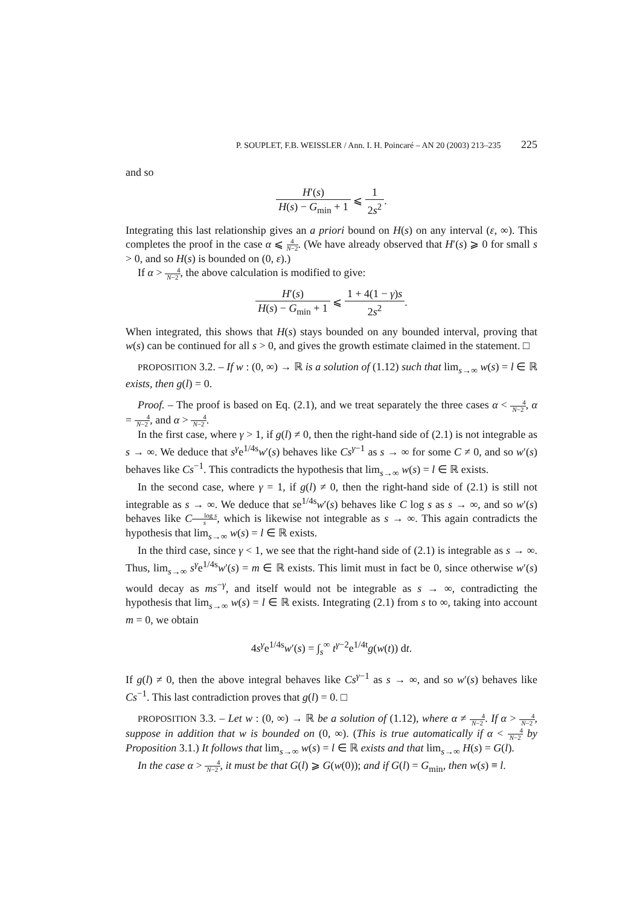P. SOUPLET, F.B. WEISSLER / Ann. I. H. Poincaré – AN 20 (2003) 213–235 225
and so
H′(s) H(s) − G<sub>min</sub> + 1 ⩽ 1 2s<sup>2</sup>.
Integrating this last relationship gives an a priori bound on H(s) on any interval (ε, ∞). This completes the proof in the case α ⩽ 4 N−2. (We have already observed that H′(s) ⩾ 0 for small s > 0, and so H(s) is bounded on (0, ε).)
If α > 4 N−2, the above calculation is modified to give:
H′(s) H(s) − G<sub>min</sub> + 1 ⩽ 1 + 4(1 − γ)s 2s<sup>2</sup>.
When integrated, this shows that H(s) stays bounded on any bounded interval, proving that w(s) can be continued for all s > 0, and gives the growth estimate claimed in the statement. □
PROPOSITION 3.2. – If w : (0, ∞) → ℝ is a solution of (1.12) such that lim<sub>s→∞</sub> w(s) = l ∈ ℝ exists, then g(l) = 0.
Proof. – The proof is based on Eq. (2.1), and we treat separately the three cases α < 4 N−2, α = 4 N−2, and α > 4 N−2.
In the first case, where γ > 1, if g(l) ≠ 0, then the right-hand side of (2.1) is not integrable as s → ∞. We deduce that s<sup>γ</sup>e<sup>1/4s</sup>w′(s) behaves like Cs<sup>γ−1</sup> as s → ∞ for some C ≠ 0, and so w′(s) behaves like Cs<sup>−1</sup>. This contradicts the hypothesis that lim<sub>s→∞</sub> w(s) = l ∈ ℝ exists.
In the second case, where γ = 1, if g(l) ≠ 0, then the right-hand side of (2.1) is still not integrable as s → ∞. We deduce that se<sup>1/4s</sup>w′(s) behaves like C log s as s → ∞, and so w′(s) behaves like Clog s s, which is likewise not integrable as s → ∞. This again contradicts the hypothesis that lim<sub>s→∞</sub> w(s) = l ∈ ℝ exists.
In the third case, since γ < 1, we see that the right-hand side of (2.1) is integrable as s → ∞. Thus, lim<sub>s→∞</sub> s<sup>γ</sup>e<sup>1/4s</sup>w′(s) = m ∈ ℝ exists. This limit must in fact be 0, since otherwise w′(s) would decay as ms<sup>−γ</sup>, and itself would not be integrable as s → ∞, contradicting the hypothesis that lim<sub>s→∞</sub> w(s) = l ∈ ℝ exists. Integrating (2.1) from s to ∞, taking into account m = 0, we obtain
4s<sup>γ</sup>e<sup>1/4s</sup>w′(s) = ∫<sub>s</sub><sup>∞</sup> t<sup>γ−2</sup>e<sup>1/4t</sup>g(w(t)) dt.
If g(l) ≠ 0, then the above integral behaves like Cs<sup>γ−1</sup> as s → ∞, and so w′(s) behaves like Cs<sup>−1</sup>. This last contradiction proves that g(l) = 0. □
PROPOSITION 3.3. – Let w : (0, ∞) → ℝ be a solution of (1.12), where α ≠ 4 N−2. If α > 4 N−2, suppose in addition that w is bounded on (0, ∞). (This is true automatically if α < 4 N−2 by Proposition 3.1.) It follows that lim<sub>s→∞</sub> w(s) = l ∈ ℝ exists and that lim<sub>s→∞</sub> H(s) = G(l).
In the case α > 4 N−2, it must be that G(l) ⩾ G(w(0)); and if G(l) = G<sub>min</sub>, then w(s) ≡ l.